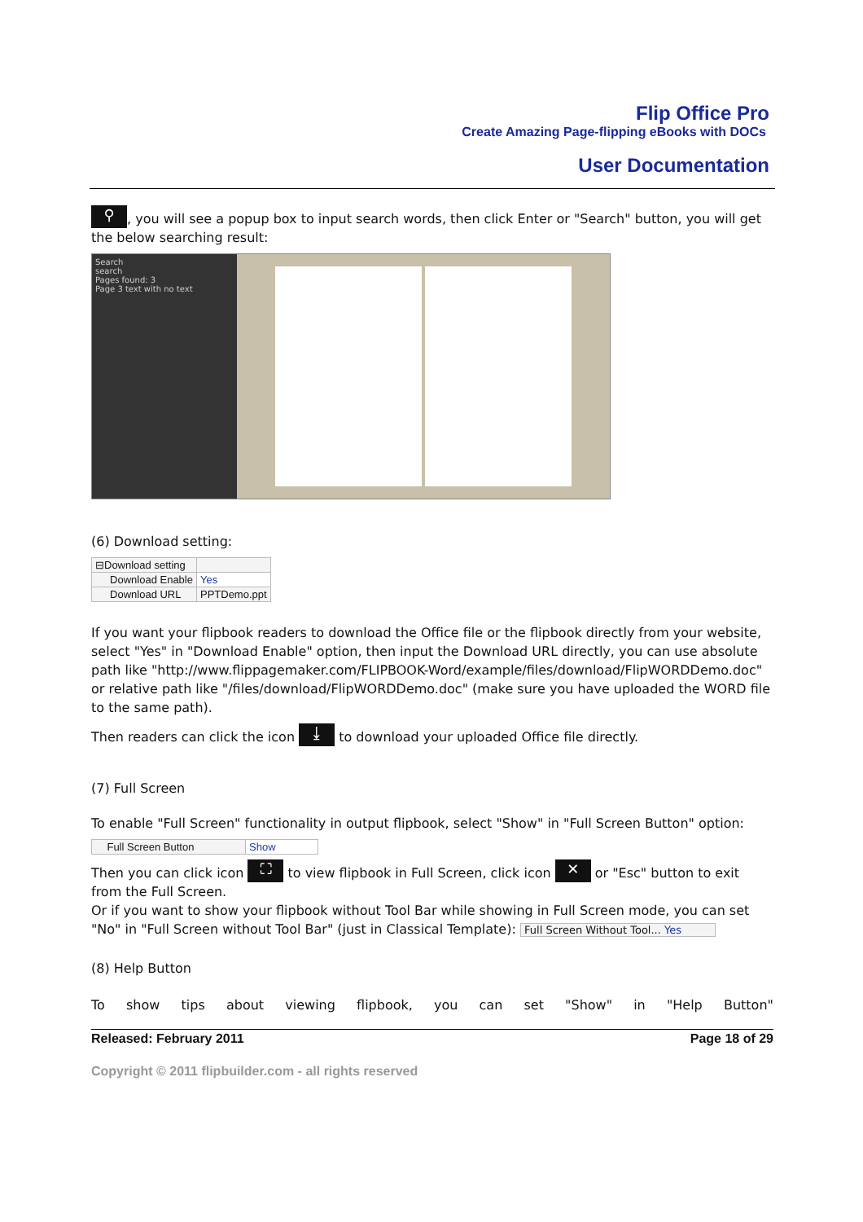Flip Office Pro
Create Amazing Page-flipping eBooks with DOCs
User Documentation
⚲, you will see a popup box to input search words, then click Enter or "Search" button, you will get the below searching result:
Search
search
Pages found: 3
Page 3 text with no text
(6) Download setting:
| ⊟Download setting | |
| Download Enable | Yes |
| Download URL | PPTDemo.ppt |
If you want your flipbook readers to download the Office file or the flipbook directly from your website, select "Yes" in "Download Enable" option, then input the Download URL directly, you can use absolute path like "http://www.flippagemaker.com/FLIPBOOK-Word/example/files/download/FlipWORDDemo.doc" or relative path like "/files/download/FlipWORDDemo.doc" (make sure you have uploaded the WORD file to the same path).
Then readers can click the icon ⤓ to download your uploaded Office file directly.
(7) Full Screen
To enable "Full Screen" functionality in output flipbook, select "Show" in "Full Screen Button" option:
| Full Screen Button | Show |
Then you can click icon ⛶ to view flipbook in Full Screen, click icon ✕ or "Esc" button to exit from the Full Screen.
Or if you want to show your flipbook without Tool Bar while showing in Full Screen mode, you can set "No" in "Full Screen without Tool Bar" (just in Classical Template): Full Screen Without Tool... Yes
(8) Help Button
To show tips about viewing flipbook, you can set "Show" in "Help Button"
Released: February 2011 Page 18 of 29
Copyright © 2011 flipbuilder.com - all rights reserved